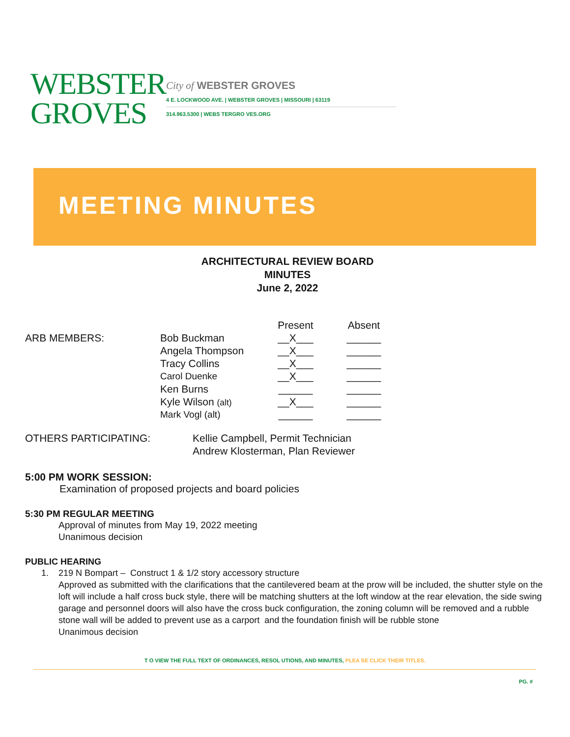WEBSTER
GROVES
City of WEBSTER GROVES
4 E. LOCKWOOD AVE. | WEBSTER GROVES | MISSOURI | 63119
314.963.5300 | WEBS TERGRO VES.ORG
MEETING MINUTES
ARCHITECTURAL REVIEW BOARD
MINUTES
June 2, 2022
| | | Present | Absent |
| --- | --- | --- | --- |
| ARB MEMBERS: | Bob Buckman | __X___ | ______ |
| | Angela Thompson | __X___ | ______ |
| | Tracy Collins | __X___ | ______ |
| | Carol Duenke | __X___ | ______ |
| | Ken Burns | ______ | ______ |
| | Kyle Wilson (alt) | __X___ | ______ |
| | Mark Vogl (alt) | ______ | ______ |
OTHERS PARTICIPATING: Kellie Campbell, Permit Technician
Andrew Klosterman, Plan Reviewer
5:00 PM WORK SESSION:
Examination of proposed projects and board policies
5:30 PM REGULAR MEETING
Approval of minutes from May 19, 2022 meeting
Unanimous decision
PUBLIC HEARING
1. 219 N Bompart – Construct 1 & 1/2 story accessory structure
Approved as submitted with the clarifications that the cantilevered beam at the prow will be included, the shutter style on the loft will include a half cross buck style, there will be matching shutters at the loft window at the rear elevation, the side swing garage and personnel doors will also have the cross buck configuration, the zoning column will be removed and a rubble stone wall will be added to prevent use as a carport and the foundation finish will be rubble stone
Unanimous decision
T O VIEW THE FULL TEXT OF ORDINANCES, RESOL UTIONS, AND MINUTES, PLEA SE CLICK THEIR TITLES.
PG. #